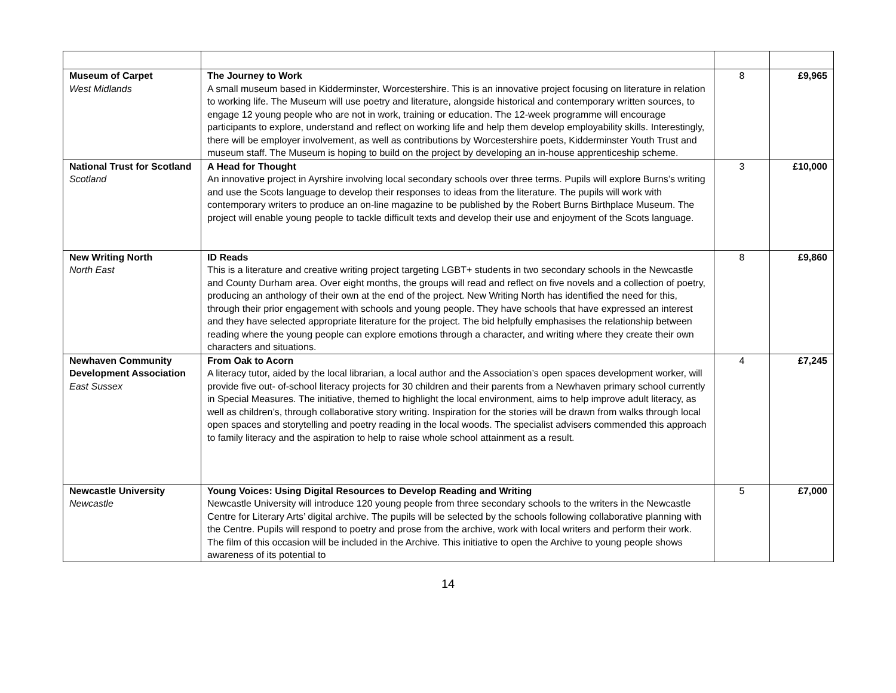| Museum of Carpet West Midlands | The Journey to Work A small museum based in Kidderminster, Worcestershire. This is an innovative project focusing on literature in relation to working life. The Museum will use poetry and literature, alongside historical and contemporary written sources, to engage 12 young people who are not in work, training or education. The 12-week programme will encourage participants to explore, understand and reflect on working life and help them develop employability skills. Interestingly, there will be employer involvement, as well as contributions by Worcestershire poets, Kidderminster Youth Trust and museum staff. The Museum is hoping to build on the project by developing an in-house apprenticeship scheme. | 8 | £9,965 |
| National Trust for Scotland Scotland | A Head for Thought An innovative project in Ayrshire involving local secondary schools over three terms. Pupils will explore Burns’s writing and use the Scots language to develop their responses to ideas from the literature. The pupils will work with contemporary writers to produce an on-line magazine to be published by the Robert Burns Birthplace Museum. The project will enable young people to tackle difficult texts and develop their use and enjoyment of the Scots language. | 3 | £10,000 |
| New Writing North North East | ID Reads This is a literature and creative writing project targeting LGBT+ students in two secondary schools in the Newcastle and County Durham area. Over eight months, the groups will read and reflect on five novels and a collection of poetry, producing an anthology of their own at the end of the project. New Writing North has identified the need for this, through their prior engagement with schools and young people. They have schools that have expressed an interest and they have selected appropriate literature for the project. The bid helpfully emphasises the relationship between reading where the young people can explore emotions through a character, and writing where they create their own characters and situations. | 8 | £9,860 |
| Newhaven Community Development Association East Sussex | From Oak to Acorn A literacy tutor, aided by the local librarian, a local author and the Association’s open spaces development worker, will provide five out- of-school literacy projects for 30 children and their parents from a Newhaven primary school currently in Special Measures. The initiative, themed to highlight the local environment, aims to help improve adult literacy, as well as children’s, through collaborative story writing. Inspiration for the stories will be drawn from walks through local open spaces and storytelling and poetry reading in the local woods. The specialist advisers commended this approach to family literacy and the aspiration to help to raise whole school attainment as a result. | 4 | £7,245 |
| Newcastle University Newcastle | Young Voices: Using Digital Resources to Develop Reading and Writing Newcastle University will introduce 120 young people from three secondary schools to the writers in the Newcastle Centre for Literary Arts’ digital archive. The pupils will be selected by the schools following collaborative planning with the Centre. Pupils will respond to poetry and prose from the archive, work with local writers and perform their work. The film of this occasion will be included in the Archive. This initiative to open the Archive to young people shows awareness of its potential to | 5 | £7,000 |
14